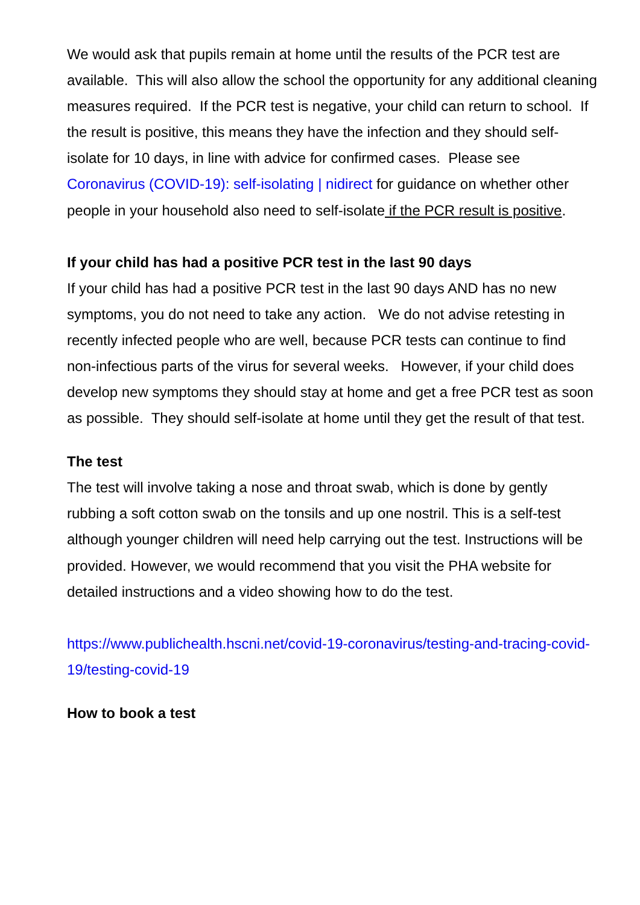We would ask that pupils remain at home until the results of the PCR test are available. This will also allow the school the opportunity for any additional cleaning measures required. If the PCR test is negative, your child can return to school. If the result is positive, this means they have the infection and they should self-isolate for 10 days, in line with advice for confirmed cases. Please see Coronavirus (COVID-19): self-isolating | nidirect for guidance on whether other people in your household also need to self-isolate if the PCR result is positive.
If your child has had a positive PCR test in the last 90 days
If your child has had a positive PCR test in the last 90 days AND has no new symptoms, you do not need to take any action. We do not advise retesting in recently infected people who are well, because PCR tests can continue to find non-infectious parts of the virus for several weeks. However, if your child does develop new symptoms they should stay at home and get a free PCR test as soon as possible. They should self-isolate at home until they get the result of that test.
The test
The test will involve taking a nose and throat swab, which is done by gently rubbing a soft cotton swab on the tonsils and up one nostril. This is a self-test although younger children will need help carrying out the test. Instructions will be provided. However, we would recommend that you visit the PHA website for detailed instructions and a video showing how to do the test.
https://www.publichealth.hscni.net/covid-19-coronavirus/testing-and-tracing-covid-19/testing-covid-19
How to book a test